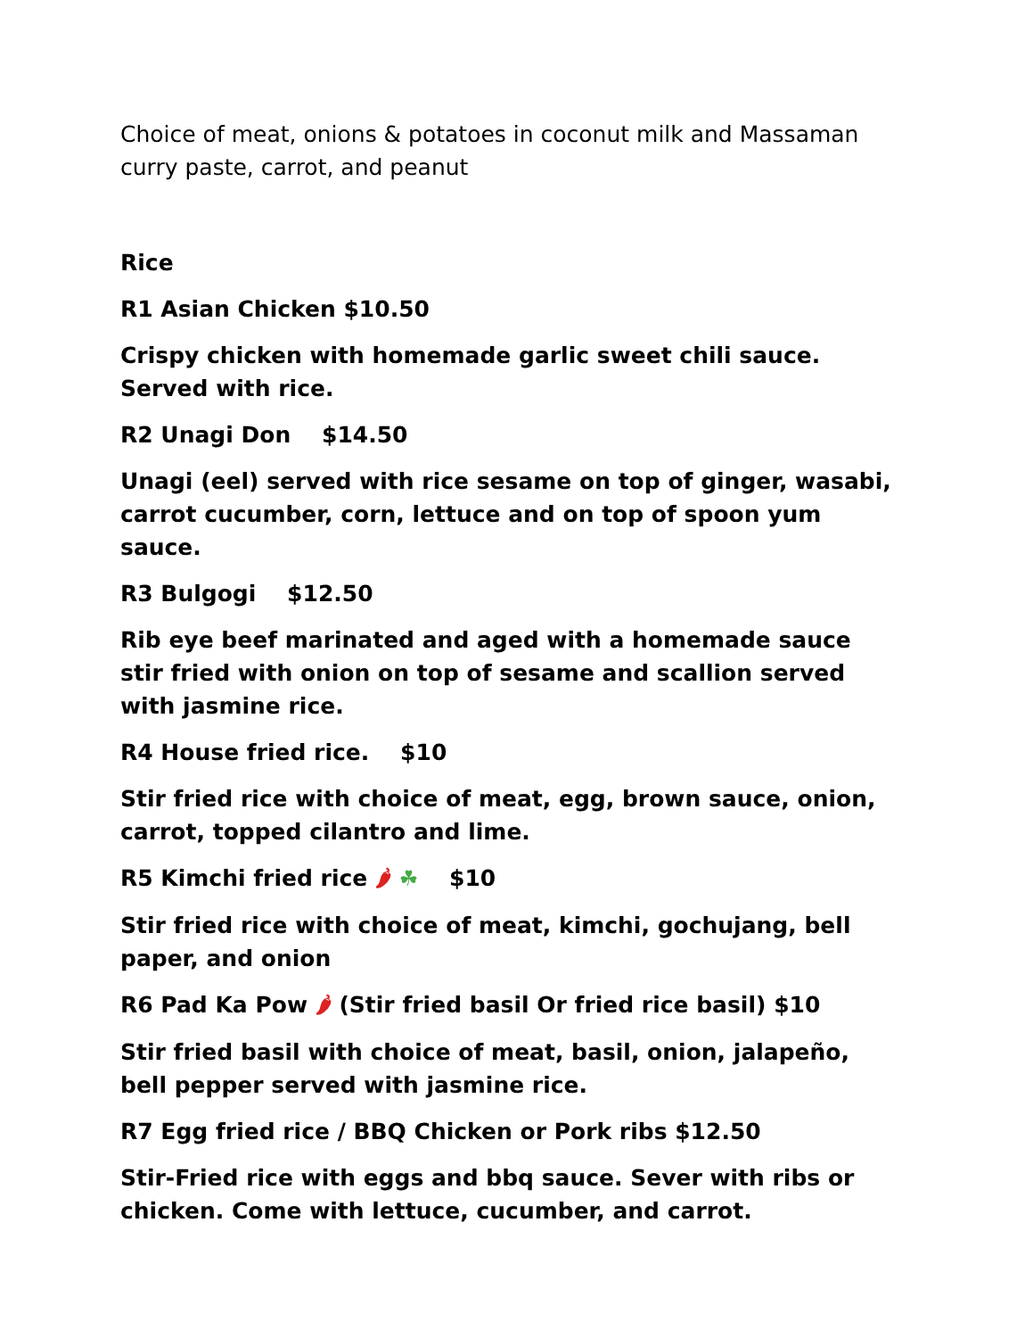Choice of meat, onions & potatoes in coconut milk and Massaman curry paste, carrot, and peanut
Rice
R1 Asian Chicken $10.50
Crispy chicken with homemade garlic sweet chili sauce. Served with rice.
R2 Unagi Don $14.50
Unagi (eel) served with rice sesame on top of ginger, wasabi, carrot cucumber, corn, lettuce and on top of spoon yum sauce.
R3 Bulgogi $12.50
Rib eye beef marinated and aged with a homemade sauce stir fried with onion on top of sesame and scallion served with jasmine rice.
R4 House fried rice. $10
Stir fried rice with choice of meat, egg, brown sauce, onion, carrot, topped cilantro and lime.
R5 Kimchi fried rice 🌶 ☘ $10
Stir fried rice with choice of meat, kimchi, gochujang, bell paper, and onion
R6 Pad Ka Pow 🌶 (Stir fried basil Or fried rice basil) $10
Stir fried basil with choice of meat, basil, onion, jalapeño, bell pepper served with jasmine rice.
R7 Egg fried rice / BBQ Chicken or Pork ribs $12.50
Stir-Fried rice with eggs and bbq sauce. Sever with ribs or chicken. Come with lettuce, cucumber, and carrot.